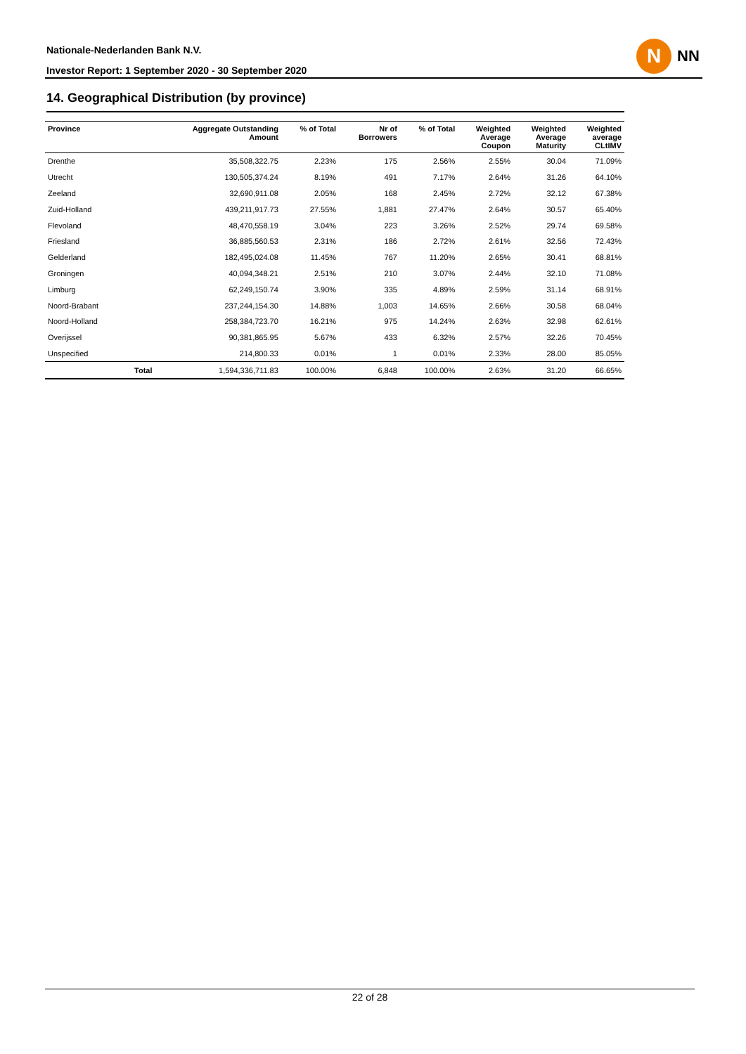Nationale-Nederlanden Bank N.V.
Investor Report: 1 September 2020 - 30 September 2020
N
NN
14. Geographical Distribution (by province)
| Province | | Aggregate Outstanding Amount | % of Total | Nr of Borrowers | % of Total | Weighted Average Coupon | Weighted Average Maturity | Weighted average CLtIMV |
| --- | --- | --- | --- | --- | --- | --- | --- | --- |
| Drenthe | | 35,508,322.75 | 2.23% | 175 | 2.56% | 2.55% | 30.04 | 71.09% |
| Utrecht | | 130,505,374.24 | 8.19% | 491 | 7.17% | 2.64% | 31.26 | 64.10% |
| Zeeland | | 32,690,911.08 | 2.05% | 168 | 2.45% | 2.72% | 32.12 | 67.38% |
| Zuid-Holland | | 439,211,917.73 | 27.55% | 1,881 | 27.47% | 2.64% | 30.57 | 65.40% |
| Flevoland | | 48,470,558.19 | 3.04% | 223 | 3.26% | 2.52% | 29.74 | 69.58% |
| Friesland | | 36,885,560.53 | 2.31% | 186 | 2.72% | 2.61% | 32.56 | 72.43% |
| Gelderland | | 182,495,024.08 | 11.45% | 767 | 11.20% | 2.65% | 30.41 | 68.81% |
| Groningen | | 40,094,348.21 | 2.51% | 210 | 3.07% | 2.44% | 32.10 | 71.08% |
| Limburg | | 62,249,150.74 | 3.90% | 335 | 4.89% | 2.59% | 31.14 | 68.91% |
| Noord-Brabant | | 237,244,154.30 | 14.88% | 1,003 | 14.65% | 2.66% | 30.58 | 68.04% |
| Noord-Holland | | 258,384,723.70 | 16.21% | 975 | 14.24% | 2.63% | 32.98 | 62.61% |
| Overijssel | | 90,381,865.95 | 5.67% | 433 | 6.32% | 2.57% | 32.26 | 70.45% |
| Unspecified | | 214,800.33 | 0.01% | 1 | 0.01% | 2.33% | 28.00 | 85.05% |
| | Total | 1,594,336,711.83 | 100.00% | 6,848 | 100.00% | 2.63% | 31.20 | 66.65% |
22 of 28